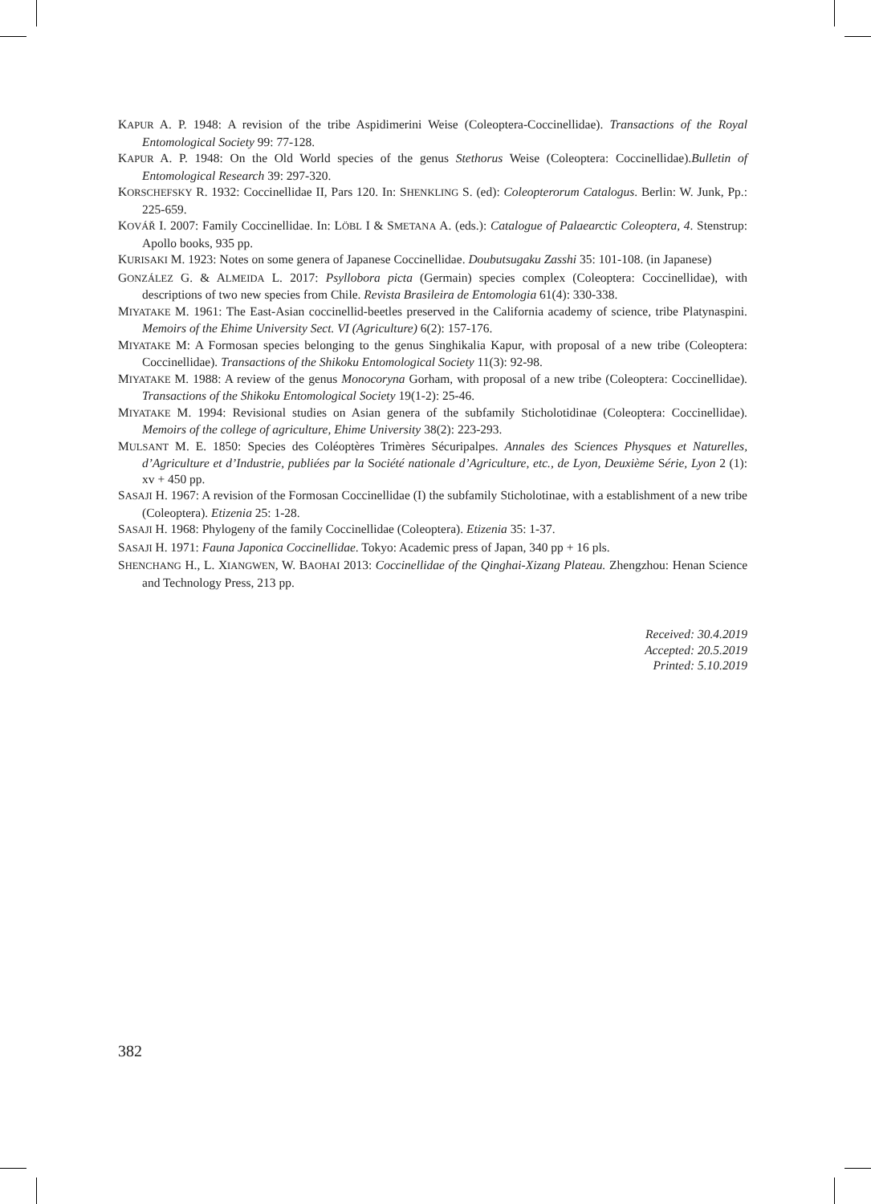KAPUR A. P. 1948: A revision of the tribe Aspidimerini Weise (Coleoptera-Coccinellidae). Transactions of the Royal Entomological Society 99: 77-128.
KAPUR A. P. 1948: On the Old World species of the genus Stethorus Weise (Coleoptera: Coccinellidae).Bulletin of Entomological Research 39: 297-320.
KORSCHEFSKY R. 1932: Coccinellidae II, Pars 120. In: SHENKLING S. (ed): Coleopterorum Catalogus. Berlin: W. Junk, Pp.: 225-659.
KOVÁŘ I. 2007: Family Coccinellidae. In: LÖBL I & SMETANA A. (eds.): Catalogue of Palaearctic Coleoptera, 4. Stenstrup: Apollo books, 935 pp.
KURISAKI M. 1923: Notes on some genera of Japanese Coccinellidae. Doubutsugaku Zasshi 35: 101-108. (in Japanese)
GONZÁLEZ G. & ALMEIDA L. 2017: Psyllobora picta (Germain) species complex (Coleoptera: Coccinellidae), with descriptions of two new species from Chile. Revista Brasileira de Entomologia 61(4): 330-338.
MIYATAKE M. 1961: The East-Asian coccinellid-beetles preserved in the California academy of science, tribe Platynaspini. Memoirs of the Ehime University Sect. VI (Agriculture) 6(2): 157-176.
MIYATAKE M: A Formosan species belonging to the genus Singhikalia Kapur, with proposal of a new tribe (Coleoptera: Coccinellidae). Transactions of the Shikoku Entomological Society 11(3): 92-98.
MIYATAKE M. 1988: A review of the genus Monocoryna Gorham, with proposal of a new tribe (Coleoptera: Coccinellidae). Transactions of the Shikoku Entomological Society 19(1-2): 25-46.
MIYATAKE M. 1994: Revisional studies on Asian genera of the subfamily Sticholotidinae (Coleoptera: Coccinellidae). Memoirs of the college of agriculture, Ehime University 38(2): 223-293.
MULSANT M. E. 1850: Species des Coléoptères Trimères Sécuripalpes. Annales des Sciences Physques et Naturelles, d’Agriculture et d’Industrie, publiées par la Société nationale d’Agriculture, etc., de Lyon, Deuxième Série, Lyon 2 (1): xv + 450 pp.
SASAJI H. 1967: A revision of the Formosan Coccinellidae (I) the subfamily Sticholotinae, with a establishment of a new tribe (Coleoptera). Etizenia 25: 1-28.
SASAJI H. 1968: Phylogeny of the family Coccinellidae (Coleoptera). Etizenia 35: 1-37.
SASAJI H. 1971: Fauna Japonica Coccinellidae. Tokyo: Academic press of Japan, 340 pp + 16 pls.
SHENCHANG H., L. XIANGWEN, W. BAOHAI 2013: Coccinellidae of the Qinghai-Xizang Plateau. Zhengzhou: Henan Science and Technology Press, 213 pp.
Received: 30.4.2019
Accepted: 20.5.2019
Printed: 5.10.2019
382